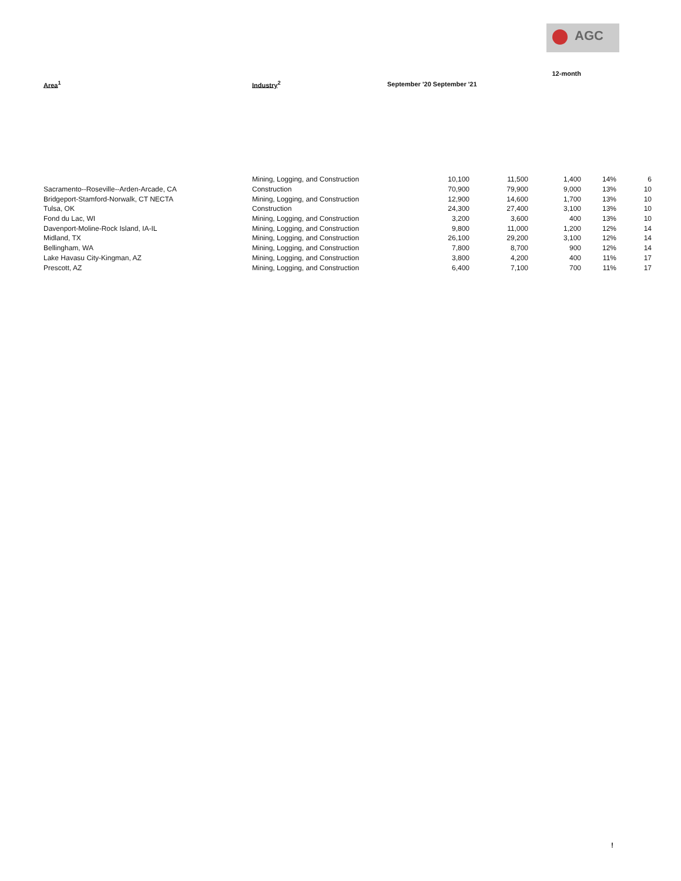AGC
| | | | | 12-month | | |
| --- | --- | --- | --- | --- | --- | --- |
| Area<sup>1</sup> | Industry<sup>2</sup> | September '20 September '21 | | | | |
| | Mining, Logging, and Construction | 10,100 | 11,500 | 1,400 | 14% | 6 |
| Sacramento--Roseville--Arden-Arcade, CA | Construction | 70,900 | 79,900 | 9,000 | 13% | 10 |
| Bridgeport-Stamford-Norwalk, CT NECTA | Mining, Logging, and Construction | 12,900 | 14,600 | 1,700 | 13% | 10 |
| Tulsa, OK | Construction | 24,300 | 27,400 | 3,100 | 13% | 10 |
| Fond du Lac, WI | Mining, Logging, and Construction | 3,200 | 3,600 | 400 | 13% | 10 |
| Davenport-Moline-Rock Island, IA-IL | Mining, Logging, and Construction | 9,800 | 11,000 | 1,200 | 12% | 14 |
| Midland, TX | Mining, Logging, and Construction | 26,100 | 29,200 | 3,100 | 12% | 14 |
| Bellingham, WA | Mining, Logging, and Construction | 7,800 | 8,700 | 900 | 12% | 14 |
| Lake Havasu City-Kingman, AZ | Mining, Logging, and Construction | 3,800 | 4,200 | 400 | 11% | 17 |
| Prescott, AZ | Mining, Logging, and Construction | 6,400 | 7,100 | 700 | 11% | 17 |
!